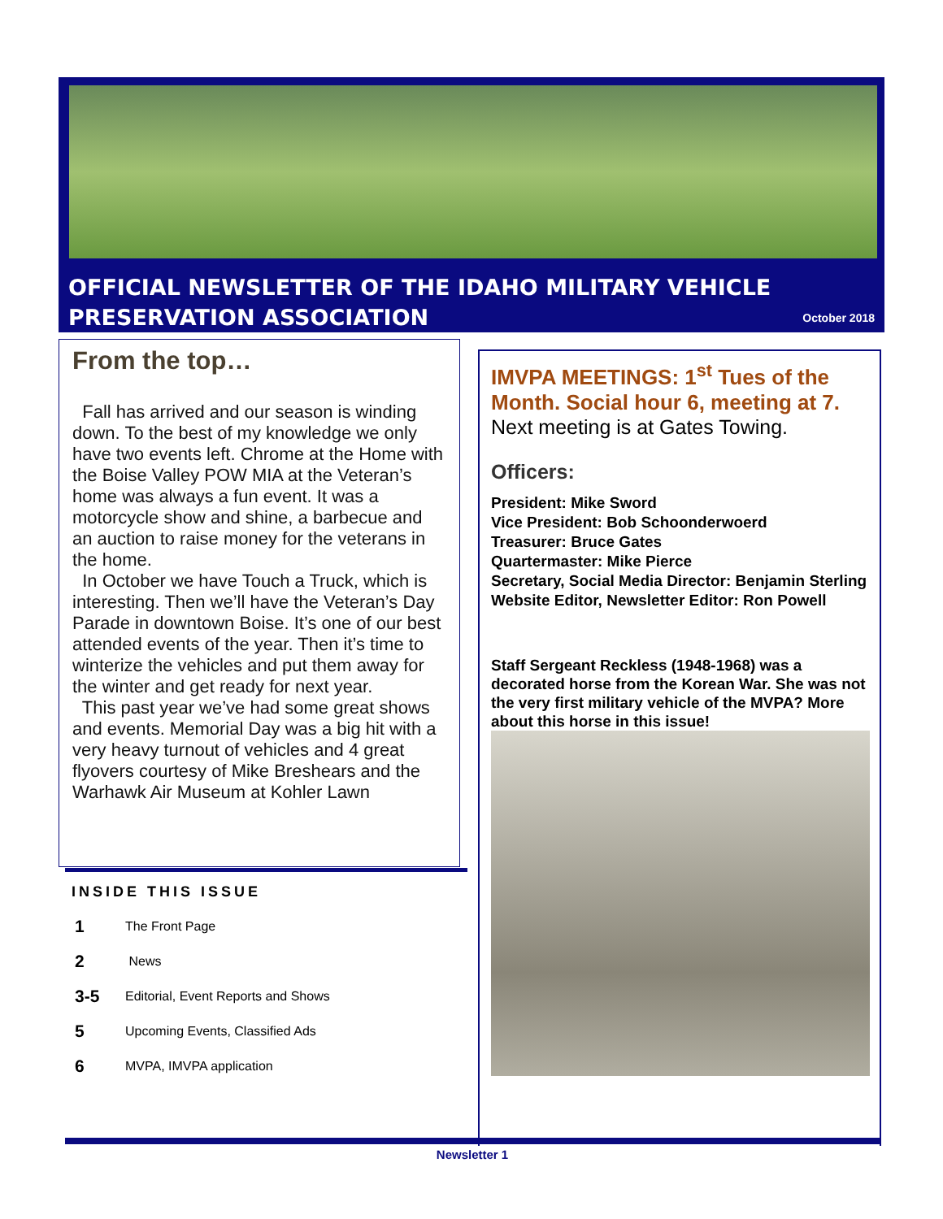OFFICIAL NEWSLETTER OF THE IDAHO MILITARY VEHICLE
PRESERVATION ASSOCIATION
October 2018
From the top…
Fall has arrived and our season is winding down. To the best of my knowledge we only have two events left. Chrome at the Home with the Boise Valley POW MIA at the Veteran’s home was always a fun event. It was a motorcycle show and shine, a barbecue and an auction to raise money for the veterans in the home.
In October we have Touch a Truck, which is interesting. Then we’ll have the Veteran’s Day Parade in downtown Boise. It’s one of our best attended events of the year. Then it’s time to winterize the vehicles and put them away for the winter and get ready for next year.
This past year we’ve had some great shows and events. Memorial Day was a big hit with a very heavy turnout of vehicles and 4 great flyovers courtesy of Mike Breshears and the Warhawk Air Museum at Kohler Lawn
INSIDE THIS ISSUE
1 The Front Page
2 News
3-5 Editorial, Event Reports and Shows
5 Upcoming Events, Classified Ads
6 MVPA, IMVPA application
IMVPA MEETINGS: 1<sup>st</sup> Tues of the Month. Social hour 6, meeting at 7.
Next meeting is at Gates Towing.
Officers:
President: Mike Sword
Vice President: Bob Schoonderwoerd
Treasurer: Bruce Gates
Quartermaster: Mike Pierce
Secretary, Social Media Director: Benjamin Sterling
Website Editor, Newsletter Editor: Ron Powell
Staff Sergeant Reckless (1948-1968) was a decorated horse from the Korean War. She was not the very first military vehicle of the MVPA? More about this horse in this issue!
Newsletter 1